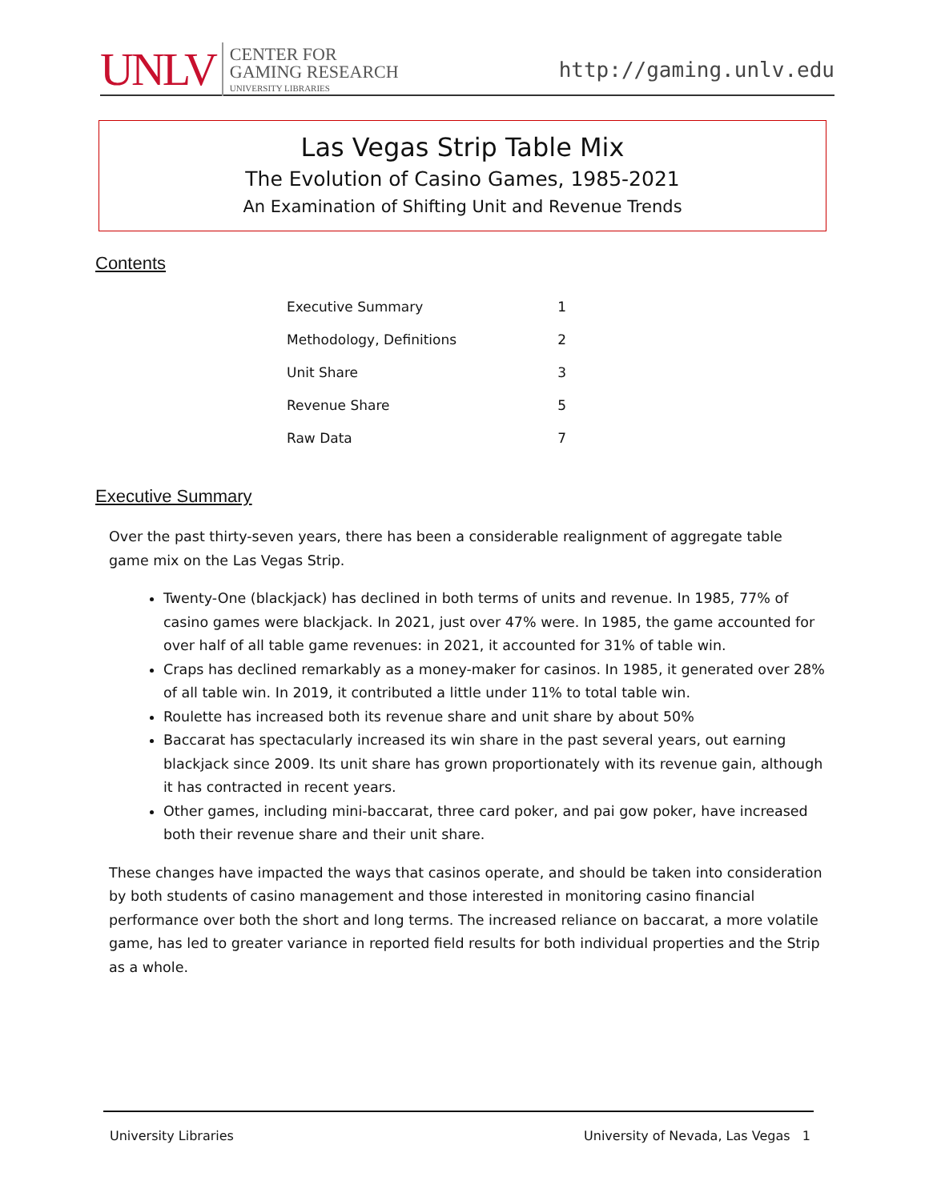UNLV
CENTER FOR
GAMING RESEARCH
UNIVERSITY LIBRARIES
http://gaming.unlv.edu
Las Vegas Strip Table Mix
The Evolution of Casino Games, 1985-2021
An Examination of Shifting Unit and Revenue Trends
Contents
| Executive Summary | 1 |
| Methodology, Definitions | 2 |
| Unit Share | 3 |
| Revenue Share | 5 |
| Raw Data | 7 |
Executive Summary
Over the past thirty-seven years, there has been a considerable realignment of aggregate table game mix on the Las Vegas Strip.
Twenty-One (blackjack) has declined in both terms of units and revenue. In 1985, 77% of casino games were blackjack. In 2021, just over 47% were. In 1985, the game accounted for over half of all table game revenues: in 2021, it accounted for 31% of table win.
Craps has declined remarkably as a money-maker for casinos. In 1985, it generated over 28% of all table win. In 2019, it contributed a little under 11% to total table win.
Roulette has increased both its revenue share and unit share by about 50%
Baccarat has spectacularly increased its win share in the past several years, out earning blackjack since 2009. Its unit share has grown proportionately with its revenue gain, although it has contracted in recent years.
Other games, including mini-baccarat, three card poker, and pai gow poker, have increased both their revenue share and their unit share.
These changes have impacted the ways that casinos operate, and should be taken into consideration by both students of casino management and those interested in monitoring casino financial performance over both the short and long terms. The increased reliance on baccarat, a more volatile game, has led to greater variance in reported field results for both individual properties and the Strip as a whole.
University Libraries University of Nevada, Las Vegas 1